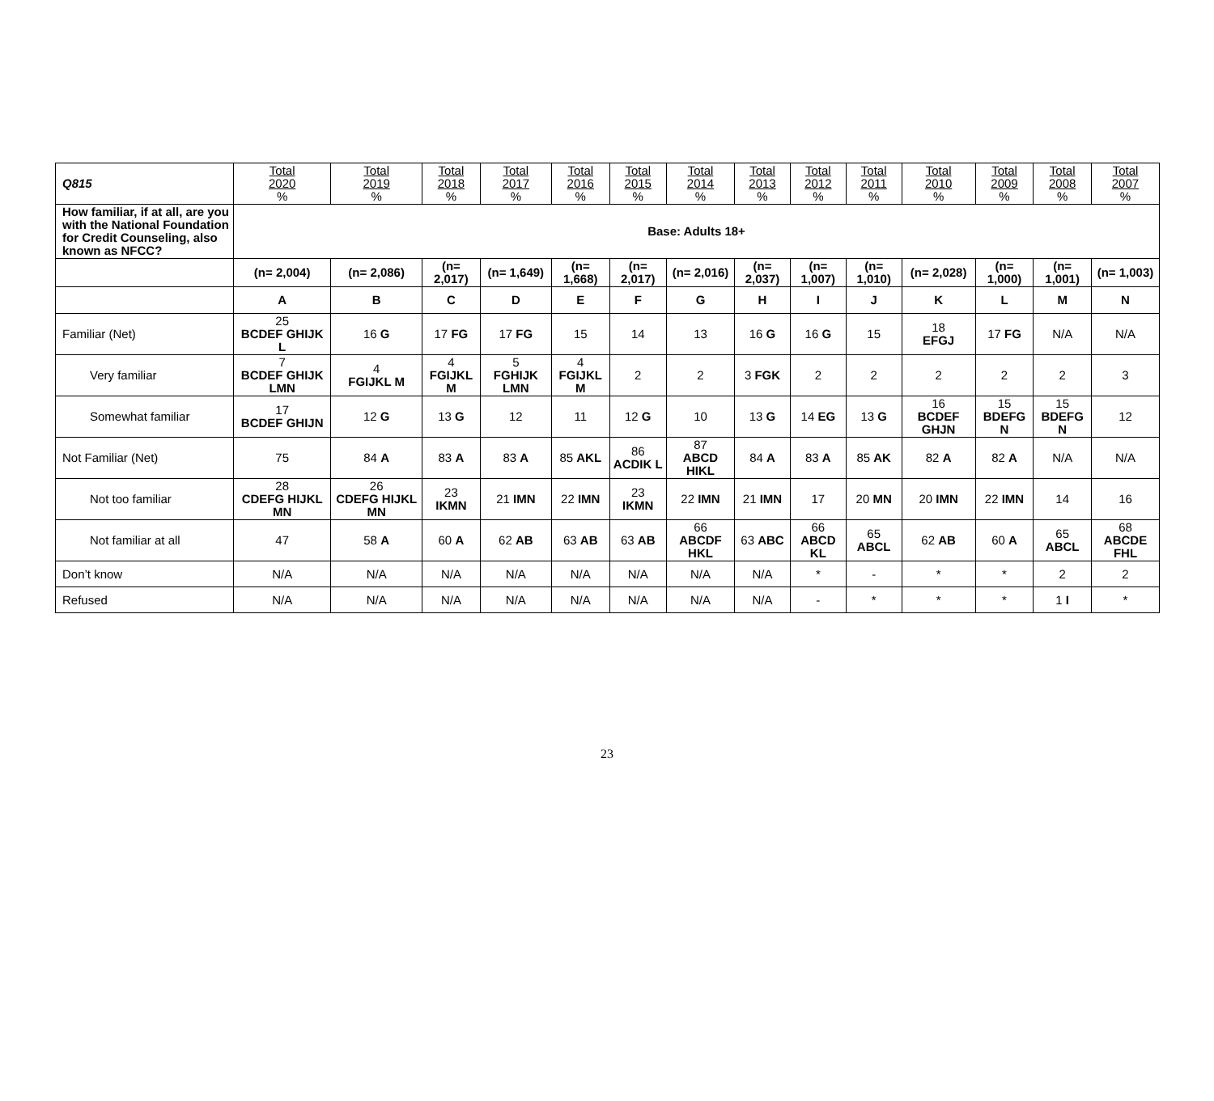| Q815 | Total 2020 % | Total 2019 % | Total 2018 % | Total 2017 % | Total 2016 % | Total 2015 % | Total 2014 % | Total 2013 % | Total 2012 % | Total 2011 % | Total 2010 % | Total 2009 % | Total 2008 % | Total 2007 % |
| --- | --- | --- | --- | --- | --- | --- | --- | --- | --- | --- | --- | --- | --- | --- |
| How familiar, if at all, are you with the National Foundation for Credit Counseling, also known as NFCC? | Base: Adults 18+ | | | | | | | | | | | | | |
| | (n= 2,004) | (n= 2,086) | (n= 2,017) | (n= 1,649) | (n= 1,668) | (n= 2,017) | (n= 2,016) | (n= 2,037) | (n= 1,007) | (n= 1,010) | (n= 2,028) | (n= 1,000) | (n= 1,001) | (n= 1,003) |
| | A | B | C | D | E | F | G | H | I | J | K | L | M | N |
| Familiar (Net) | 25 BCDEF GHIJK L | 16 G | 17 FG | 17 FG | 15 | 14 | 13 | 16 G | 16 G | 15 | 18 EFGJ | 17 FG | N/A | N/A |
| Very familiar | 7 BCDEF GHIJK LMN | 4 FGIJKL M | 4 FGIJKL M | 5 FGHIJK LMN | 4 FGIJKL M | 2 | 2 | 3 FGK | 2 | 2 | 2 | 2 | 2 | 3 |
| Somewhat familiar | 17 BCDEF GHIJN | 12 G | 13 G | 12 | 11 | 12 G | 10 | 13 G | 14 EG | 13 G | 16 BCDEF GHJN | 15 BDEFG N | 15 BDEFG N | 12 |
| Not Familiar (Net) | 75 | 84 A | 83 A | 83 A | 85 AKL | 86 ACDIK L | 87 ABCD HIKL | 84 A | 83 A | 85 AK | 82 A | 82 A | N/A | N/A |
| Not too familiar | 28 CDEFG HIJKL MN | 26 CDEFG HIJKL MN | 23 IKMN | 21 IMN | 22 IMN | 23 IKMN | 22 IMN | 21 IMN | 17 | 20 MN | 20 IMN | 22 IMN | 14 | 16 |
| Not familiar at all | 47 | 58 A | 60 A | 62 AB | 63 AB | 63 AB | 66 ABCDF HKL | 63 ABC | 66 ABCD KL | 65 ABCL | 62 AB | 60 A | 65 ABCL | 68 ABCDE FHL |
| Don’t know | N/A | N/A | N/A | N/A | N/A | N/A | N/A | N/A | * | - | * | * | 2 | 2 |
| Refused | N/A | N/A | N/A | N/A | N/A | N/A | N/A | N/A | - | * | * | * | 1 I | * |
23